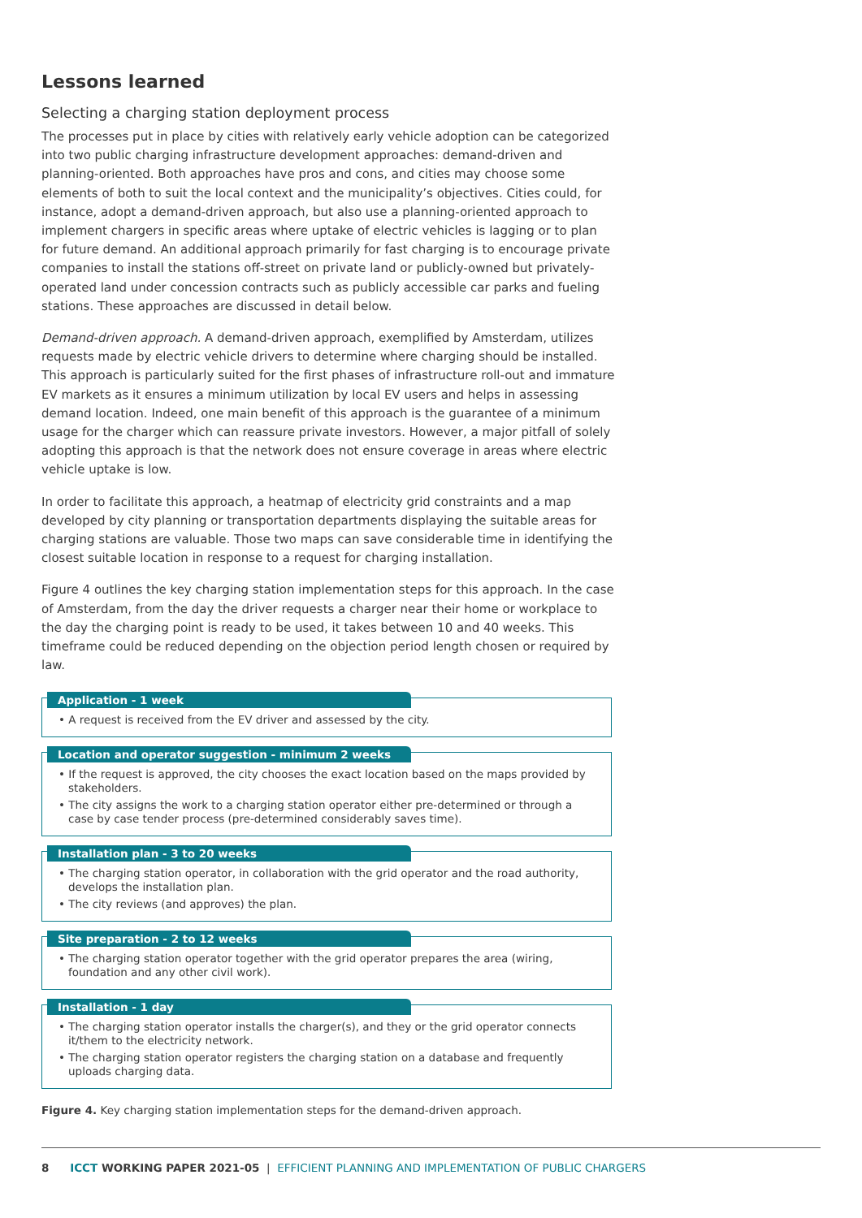Lessons learned
Selecting a charging station deployment process
The processes put in place by cities with relatively early vehicle adoption can be categorized into two public charging infrastructure development approaches: demand-driven and planning-oriented. Both approaches have pros and cons, and cities may choose some elements of both to suit the local context and the municipality’s objectives. Cities could, for instance, adopt a demand-driven approach, but also use a planning-oriented approach to implement chargers in specific areas where uptake of electric vehicles is lagging or to plan for future demand. An additional approach primarily for fast charging is to encourage private companies to install the stations off-street on private land or publicly-owned but privately-operated land under concession contracts such as publicly accessible car parks and fueling stations. These approaches are discussed in detail below.
Demand-driven approach. A demand-driven approach, exemplified by Amsterdam, utilizes requests made by electric vehicle drivers to determine where charging should be installed. This approach is particularly suited for the first phases of infrastructure roll-out and immature EV markets as it ensures a minimum utilization by local EV users and helps in assessing demand location. Indeed, one main benefit of this approach is the guarantee of a minimum usage for the charger which can reassure private investors. However, a major pitfall of solely adopting this approach is that the network does not ensure coverage in areas where electric vehicle uptake is low.
In order to facilitate this approach, a heatmap of electricity grid constraints and a map developed by city planning or transportation departments displaying the suitable areas for charging stations are valuable. Those two maps can save considerable time in identifying the closest suitable location in response to a request for charging installation.
Figure 4 outlines the key charging station implementation steps for this approach. In the case of Amsterdam, from the day the driver requests a charger near their home or workplace to the day the charging point is ready to be used, it takes between 10 and 40 weeks. This timeframe could be reduced depending on the objection period length chosen or required by law.
Application - 1 week
• A request is received from the EV driver and assessed by the city.
Location and operator suggestion - minimum 2 weeks
• If the request is approved, the city chooses the exact location based on the maps provided by stakeholders.
• The city assigns the work to a charging station operator either pre-determined or through a case by case tender process (pre-determined considerably saves time).
Installation plan - 3 to 20 weeks
• The charging station operator, in collaboration with the grid operator and the road authority, develops the installation plan.
• The city reviews (and approves) the plan.
Site preparation - 2 to 12 weeks
• The charging station operator together with the grid operator prepares the area (wiring, foundation and any other civil work).
Installation - 1 day
• The charging station operator installs the charger(s), and they or the grid operator connects it/them to the electricity network.
• The charging station operator registers the charging station on a database and frequently uploads charging data.
Figure 4. Key charging station implementation steps for the demand-driven approach.
8 ICCT WORKING PAPER 2021-05 | EFFICIENT PLANNING AND IMPLEMENTATION OF PUBLIC CHARGERS